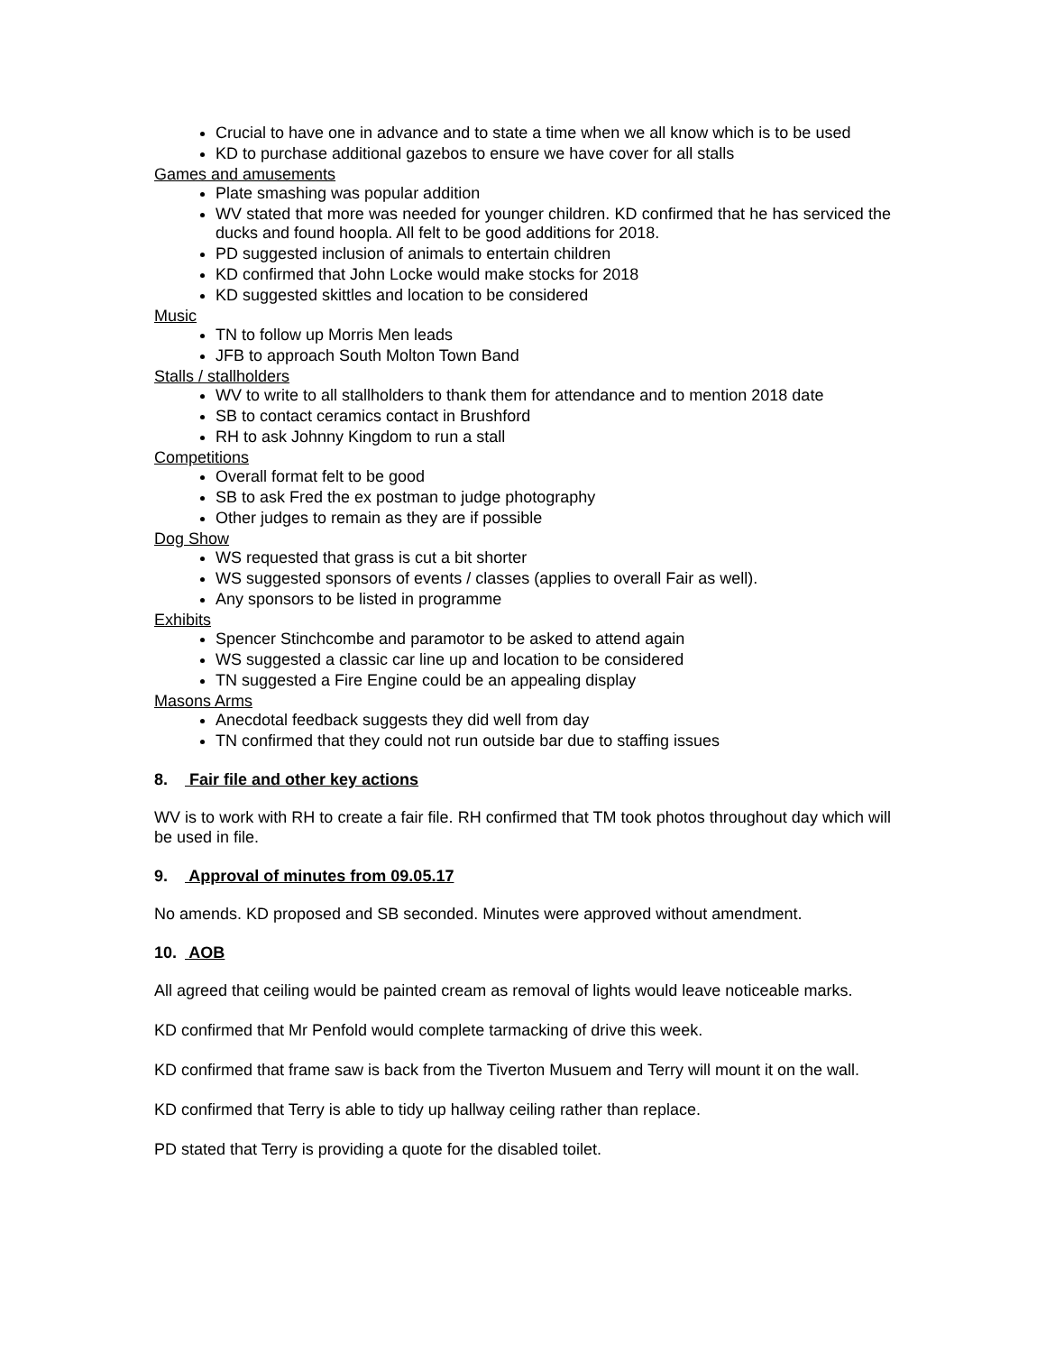Crucial to have one in advance and to state a time when we all know which is to be used
KD to purchase additional gazebos to ensure we have cover for all stalls
Games and amusements
Plate smashing was popular addition
WV stated that more was needed for younger children. KD confirmed that he has serviced the ducks and found hoopla. All felt to be good additions for 2018.
PD suggested inclusion of animals to entertain children
KD confirmed that John Locke would make stocks for 2018
KD suggested skittles and location to be considered
Music
TN to follow up Morris Men leads
JFB to approach South Molton Town Band
Stalls / stallholders
WV to write to all stallholders to thank them for attendance and to mention 2018 date
SB to contact ceramics contact in Brushford
RH to ask Johnny Kingdom to run a stall
Competitions
Overall format felt to be good
SB to ask Fred the ex postman to judge photography
Other judges to remain as they are if possible
Dog Show
WS requested that grass is cut a bit shorter
WS suggested sponsors of events / classes (applies to overall Fair as well).
Any sponsors to be listed in programme
Exhibits
Spencer Stinchcombe and paramotor to be asked to attend again
WS suggested a classic car line up and location to be considered
TN suggested a Fire Engine could be an appealing display
Masons Arms
Anecdotal feedback suggests they did well from day
TN confirmed that they could not run outside bar due to staffing issues
8. Fair file and other key actions
WV is to work with RH to create a fair file. RH confirmed that TM took photos throughout day which will be used in file.
9. Approval of minutes from 09.05.17
No amends. KD proposed and SB seconded. Minutes were approved without amendment.
10. AOB
All agreed that ceiling would be painted cream as removal of lights would leave noticeable marks.
KD confirmed that Mr Penfold would complete tarmacking of drive this week.
KD confirmed that frame saw is back from the Tiverton Musuem and Terry will mount it on the wall.
KD confirmed that Terry is able to tidy up hallway ceiling rather than replace.
PD stated that Terry is providing a quote for the disabled toilet.